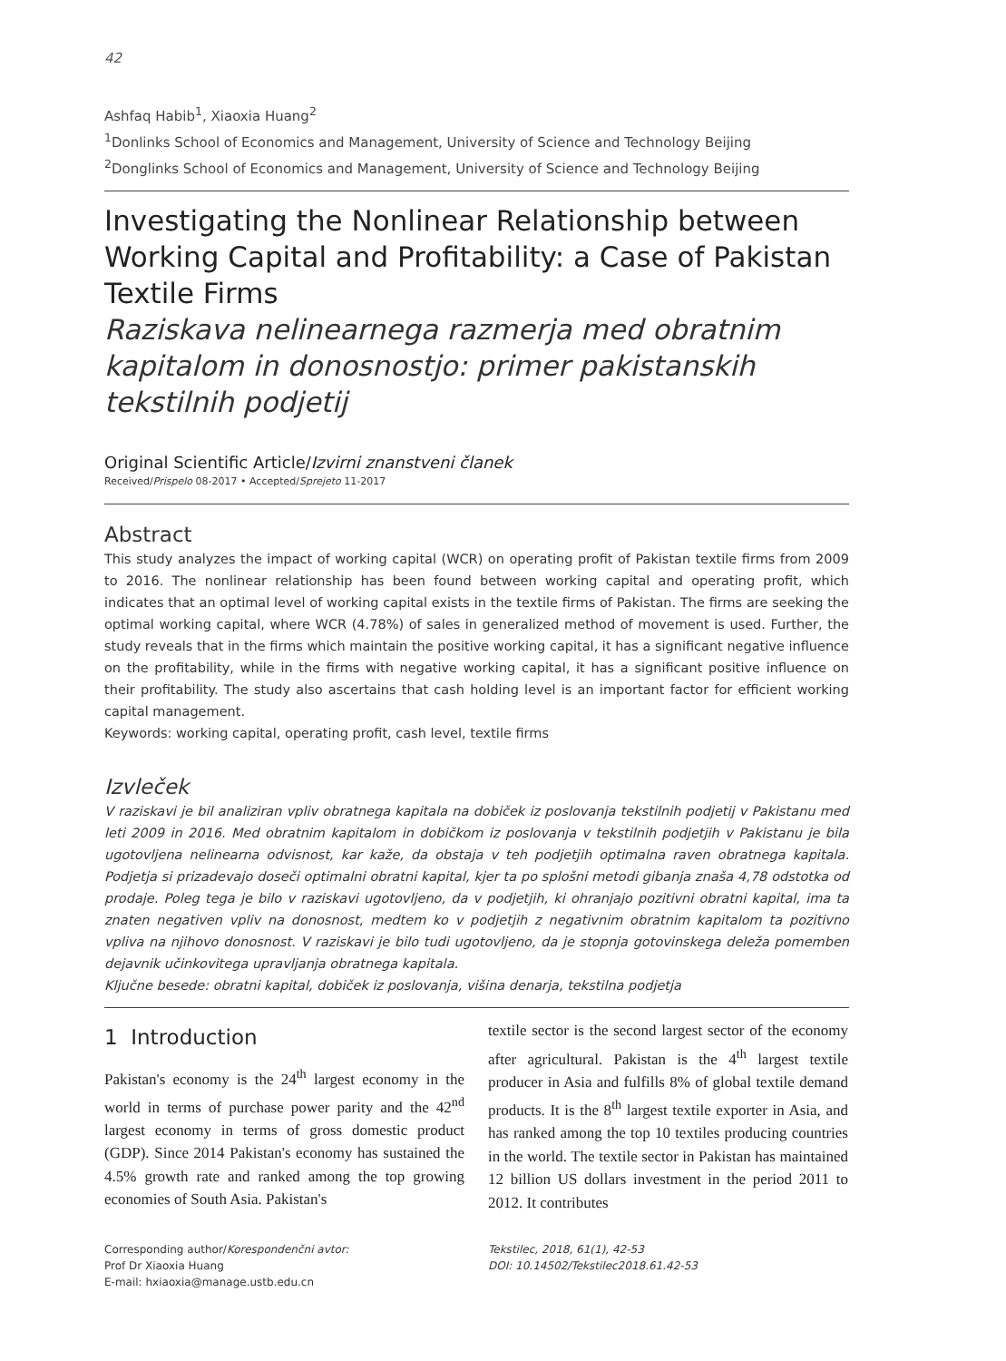42
Ashfaq Habib<sup>1</sup>, Xiaoxia Huang<sup>2</sup>
<sup>1</sup> Donlinks School of Economics and Management, University of Science and Technology Beijing
<sup>2</sup> Donglinks School of Economics and Management, University of Science and Technology Beijing
Investigating the Nonlinear Relationship between Working Capital and Profitability: a Case of Pakistan Textile Firms
Raziskava nelinearnega razmerja med obratnim kapitalom in donosnostjo: primer pakistanskih tekstilnih podjetij
Original Scientific Article/Izvirni znanstveni članek
Received/Prispelo 08-2017 • Accepted/Sprejeto 11-2017
Abstract
This study analyzes the impact of working capital (WCR) on operating profit of Pakistan textile firms from 2009 to 2016. The nonlinear relationship has been found between working capital and operating profit, which indicates that an optimal level of working capital exists in the textile firms of Pakistan. The firms are seeking the optimal working capital, where WCR (4.78%) of sales in generalized method of movement is used. Further, the study reveals that in the firms which maintain the positive working capital, it has a significant negative influence on the profitability, while in the firms with negative working capital, it has a significant positive influence on their profitability. The study also ascertains that cash holding level is an important factor for efficient working capital management.
Keywords: working capital, operating profit, cash level, textile firms
Izvleček
V raziskavi je bil analiziran vpliv obratnega kapitala na dobiček iz poslovanja tekstilnih podjetij v Pakistanu med leti 2009 in 2016. Med obratnim kapitalom in dobičkom iz poslovanja v tekstilnih podjetjih v Pakistanu je bila ugotovljena nelinearna odvisnost, kar kaže, da obstaja v teh podjetjih optimalna raven obratnega kapitala. Podjetja si prizadevajo doseči optimalni obratni kapital, kjer ta po splošni metodi gibanja znaša 4,78 odstotka od prodaje. Poleg tega je bilo v raziskavi ugotovljeno, da v podjetjih, ki ohranjajo pozitivni obratni kapital, ima ta znaten negativen vpliv na donosnost, medtem ko v podjetjih z negativnim obratnim kapitalom ta pozitivno vpliva na njihovo donosnost. V raziskavi je bilo tudi ugotovljeno, da je stopnja gotovinskega deleža pomemben dejavnik učinkovitega upravljanja obratnega kapitala.
Ključne besede: obratni kapital, dobiček iz poslovanja, višina denarja, tekstilna podjetja
1 Introduction
Pakistan's economy is the 24<sup>th</sup> largest economy in the world in terms of purchase power parity and the 42<sup>nd</sup> largest economy in terms of gross domestic product (GDP). Since 2014 Pakistan's economy has sustained the 4.5% growth rate and ranked among the top growing economies of South Asia. Pakistan's
textile sector is the second largest sector of the economy after agricultural. Pakistan is the 4<sup>th</sup> largest textile producer in Asia and fulfills 8% of global textile demand products. It is the 8<sup>th</sup> largest textile exporter in Asia, and has ranked among the top 10 textiles producing countries in the world. The textile sector in Pakistan has maintained 12 billion US dollars investment in the period 2011 to 2012. It contributes
Corresponding author/Korespondenčni avtor:
Prof Dr Xiaoxia Huang
E-mail: hxiaoxia@manage.ustb.edu.cn
Tekstilec, 2018, 61(1), 42-53
DOI: 10.14502/Tekstilec2018.61.42-53